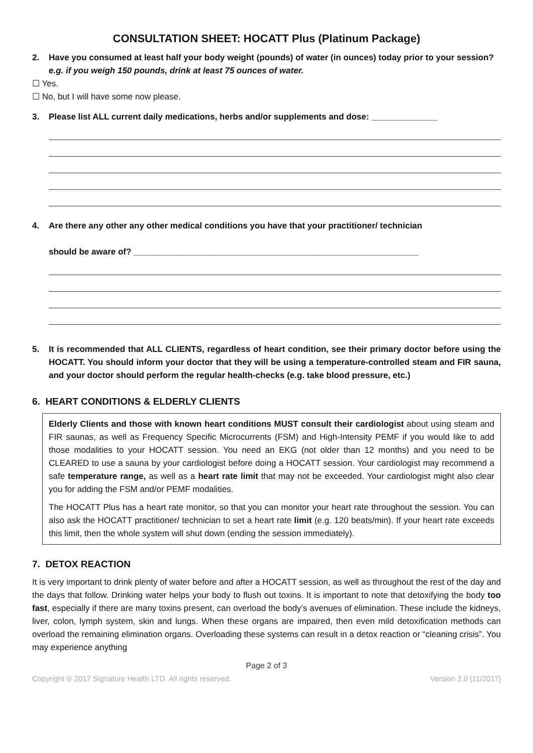CONSULTATION SHEET: HOCATT Plus (Platinum Package)
2. Have you consumed at least half your body weight (pounds) of water (in ounces) today prior to your session? e.g. if you weigh 150 pounds, drink at least 75 ounces of water.
☐ Yes.
☐ No, but I will have some now please.
3. Please list ALL current daily medications, herbs and/or supplements and dose: ______________
4. Are there any other any other medical conditions you have that your practitioner/ technician
should be aware of? ____________________________________________________________
5. It is recommended that ALL CLIENTS, regardless of heart condition, see their primary doctor before using the HOCATT. You should inform your doctor that they will be using a temperature-controlled steam and FIR sauna, and your doctor should perform the regular health-checks (e.g. take blood pressure, etc.)
6. HEART CONDITIONS & ELDERLY CLIENTS
Elderly Clients and those with known heart conditions MUST consult their cardiologist about using steam and FIR saunas, as well as Frequency Specific Microcurrents (FSM) and High-Intensity PEMF if you would like to add those modalities to your HOCATT session. You need an EKG (not older than 12 months) and you need to be CLEARED to use a sauna by your cardiologist before doing a HOCATT session. Your cardiologist may recommend a safe temperature range, as well as a heart rate limit that may not be exceeded. Your cardiologist might also clear you for adding the FSM and/or PEMF modalities.
The HOCATT Plus has a heart rate monitor, so that you can monitor your heart rate throughout the session. You can also ask the HOCATT practitioner/ technician to set a heart rate limit (e.g. 120 beats/min). If your heart rate exceeds this limit, then the whole system will shut down (ending the session immediately).
7. DETOX REACTION
It is very important to drink plenty of water before and after a HOCATT session, as well as throughout the rest of the day and the days that follow. Drinking water helps your body to flush out toxins. It is important to note that detoxifying the body too fast, especially if there are many toxins present, can overload the body’s avenues of elimination. These include the kidneys, liver, colon, lymph system, skin and lungs. When these organs are impaired, then even mild detoxification methods can overload the remaining elimination organs. Overloading these systems can result in a detox reaction or “cleaning crisis”. You may experience anything
Page 2 of 3
Copyright © 2017 Signature Health LTD. All rights reserved. Version 2.0 [11/2017]